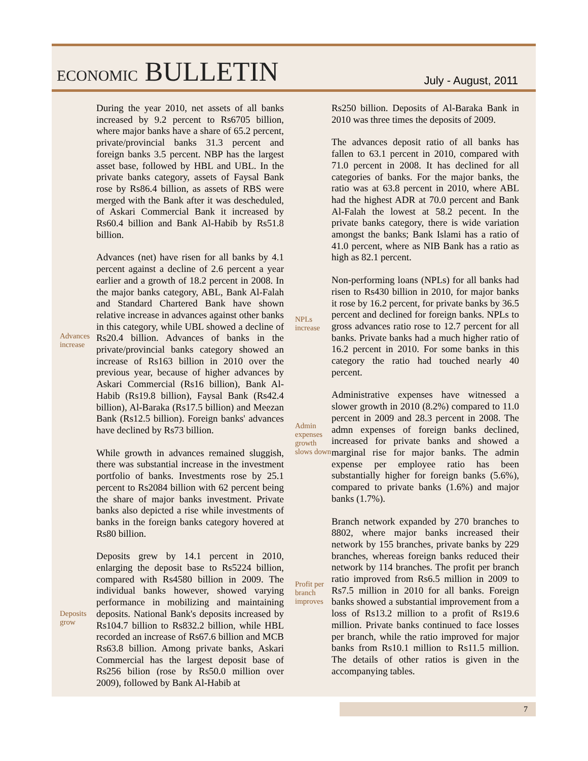ECONOMIC BULLETIN
July - August, 2011
During the year 2010, net assets of all banks increased by 9.2 percent to Rs6705 billion, where major banks have a share of 65.2 percent, private/provincial banks 31.3 percent and foreign banks 3.5 percent. NBP has the largest asset base, followed by HBL and UBL. In the private banks category, assets of Faysal Bank rose by Rs86.4 billion, as assets of RBS were merged with the Bank after it was descheduled, of Askari Commercial Bank it increased by Rs60.4 billion and Bank Al-Habib by Rs51.8 billion.
Advances increase
Advances (net) have risen for all banks by 4.1 percent against a decline of 2.6 percent a year earlier and a growth of 18.2 percent in 2008. In the major banks category, ABL, Bank Al-Falah and Standard Chartered Bank have shown relative increase in advances against other banks in this category, while UBL showed a decline of Rs20.4 billion. Advances of banks in the private/provincial banks category showed an increase of Rs163 billion in 2010 over the previous year, because of higher advances by Askari Commercial (Rs16 billion), Bank Al-Habib (Rs19.8 billion), Faysal Bank (Rs42.4 billion), Al-Baraka (Rs17.5 billion) and Meezan Bank (Rs12.5 billion). Foreign banks' advances have declined by Rs73 billion.
While growth in advances remained sluggish, there was substantial increase in the investment portfolio of banks. Investments rose by 25.1 percent to Rs2084 billion with 62 percent being the share of major banks investment. Private banks also depicted a rise while investments of banks in the foreign banks category hovered at Rs80 billion.
Deposits grow
Deposits grew by 14.1 percent in 2010, enlarging the deposit base to Rs5224 billion, compared with Rs4580 billion in 2009. The individual banks however, showed varying performance in mobilizing and maintaining deposits. National Bank's deposits increased by Rs104.7 billion to Rs832.2 billion, while HBL recorded an increase of Rs67.6 billion and MCB Rs63.8 billion. Among private banks, Askari Commercial has the largest deposit base of Rs256 bilion (rose by Rs50.0 million over 2009), followed by Bank Al-Habib at
Rs250 billion. Deposits of Al-Baraka Bank in 2010 was three times the deposits of 2009.
The advances deposit ratio of all banks has fallen to 63.1 percent in 2010, compared with 71.0 percent in 2008. It has declined for all categories of banks. For the major banks, the ratio was at 63.8 percent in 2010, where ABL had the highest ADR at 70.0 percent and Bank Al-Falah the lowest at 58.2 pecent. In the private banks category, there is wide variation amongst the banks; Bank Islami has a ratio of 41.0 percent, where as NIB Bank has a ratio as high as 82.1 percent.
NPLs increase
Non-performing loans (NPLs) for all banks had risen to Rs430 billion in 2010, for major banks it rose by 16.2 percent, for private banks by 36.5 percent and declined for foreign banks. NPLs to gross advances ratio rose to 12.7 percent for all banks. Private banks had a much higher ratio of 16.2 percent in 2010. For some banks in this category the ratio had touched nearly 40 percent.
Admin expenses growth slows down
Administrative expenses have witnessed a slower growth in 2010 (8.2%) compared to 11.0 percent in 2009 and 28.3 percent in 2008. The admn expenses of foreign banks declined, increased for private banks and showed a marginal rise for major banks. The admin expense per employee ratio has been substantially higher for foreign banks (5.6%), compared to private banks (1.6%) and major banks (1.7%).
Profit per branch improves
Branch network expanded by 270 branches to 8802, where major banks increased their network by 155 branches, private banks by 229 branches, whereas foreign banks reduced their network by 114 branches. The profit per branch ratio improved from Rs6.5 million in 2009 to Rs7.5 million in 2010 for all banks. Foreign banks showed a substantial improvement from a loss of Rs13.2 million to a profit of Rs19.6 million. Private banks continued to face losses per branch, while the ratio improved for major banks from Rs10.1 million to Rs11.5 million. The details of other ratios is given in the accompanying tables.
7